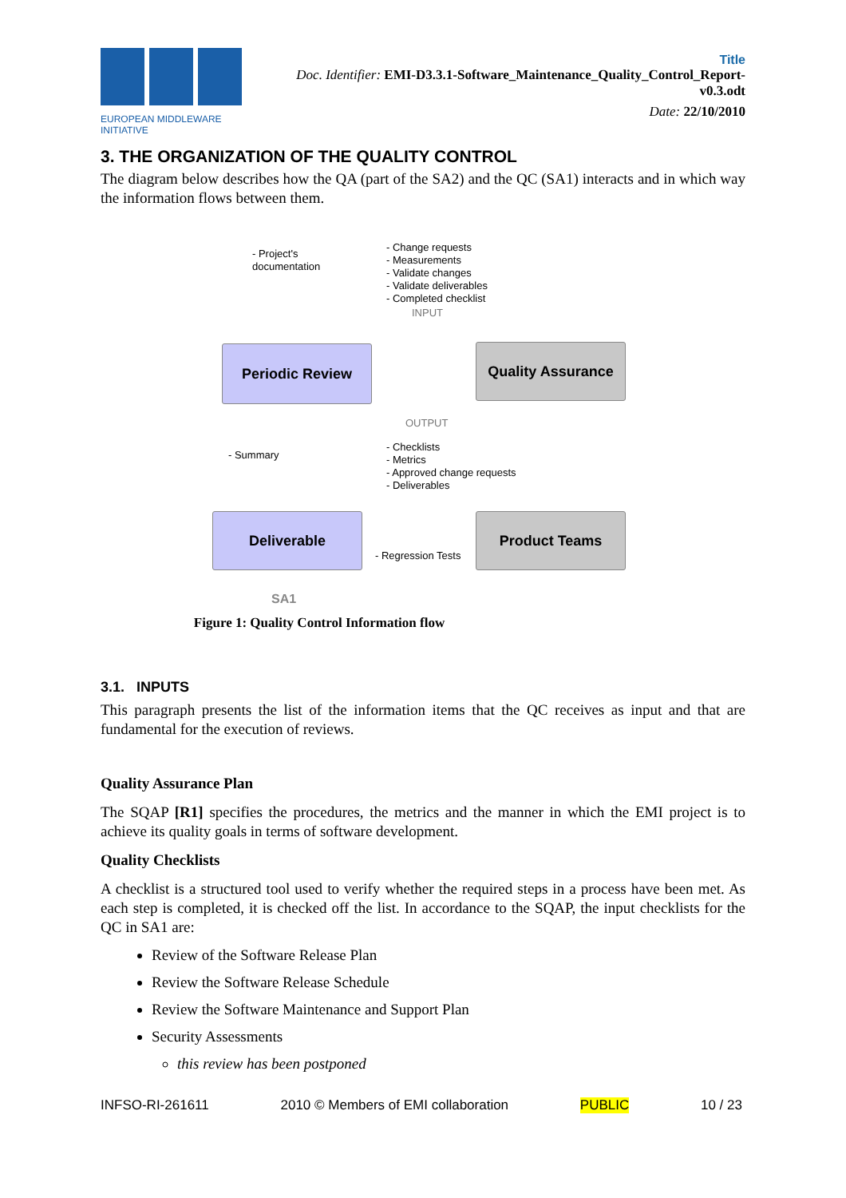EUROPEAN MIDDLEWARE INITIATIVE
Title
Doc. Identifier: EMI-D3.3.1-Software_Maintenance_Quality_Control_Report-v0.3.odt
Date: 22/10/2010
3. THE ORGANIZATION OF THE QUALITY CONTROL
The diagram below describes how the QA (part of the SA2) and the QC (SA1) interacts and in which way the information flows between them.
- Project's
documentation
- Change requests
- Measurements
- Validate changes
- Validate deliverables
- Completed checklist
INPUT
Periodic Review Quality Assurance
OUTPUT
- Summary
- Checklists
- Metrics
- Approved change requests
- Deliverables
Deliverable
- Regression Tests
Product Teams
SA1
Figure 1: Quality Control Information flow
3.1. INPUTS
This paragraph presents the list of the information items that the QC receives as input and that are fundamental for the execution of reviews.
Quality Assurance Plan
The SQAP [R1] specifies the procedures, the metrics and the manner in which the EMI project is to achieve its quality goals in terms of software development.
Quality Checklists
A checklist is a structured tool used to verify whether the required steps in a process have been met. As each step is completed, it is checked off the list. In accordance to the SQAP, the input checklists for the QC in SA1 are:
Review of the Software Release Plan
Review the Software Release Schedule
Review the Software Maintenance and Support Plan
Security Assessments
this review has been postponed
INFSO-RI-261611 2010 © Members of EMI collaboration PUBLIC 10 / 23